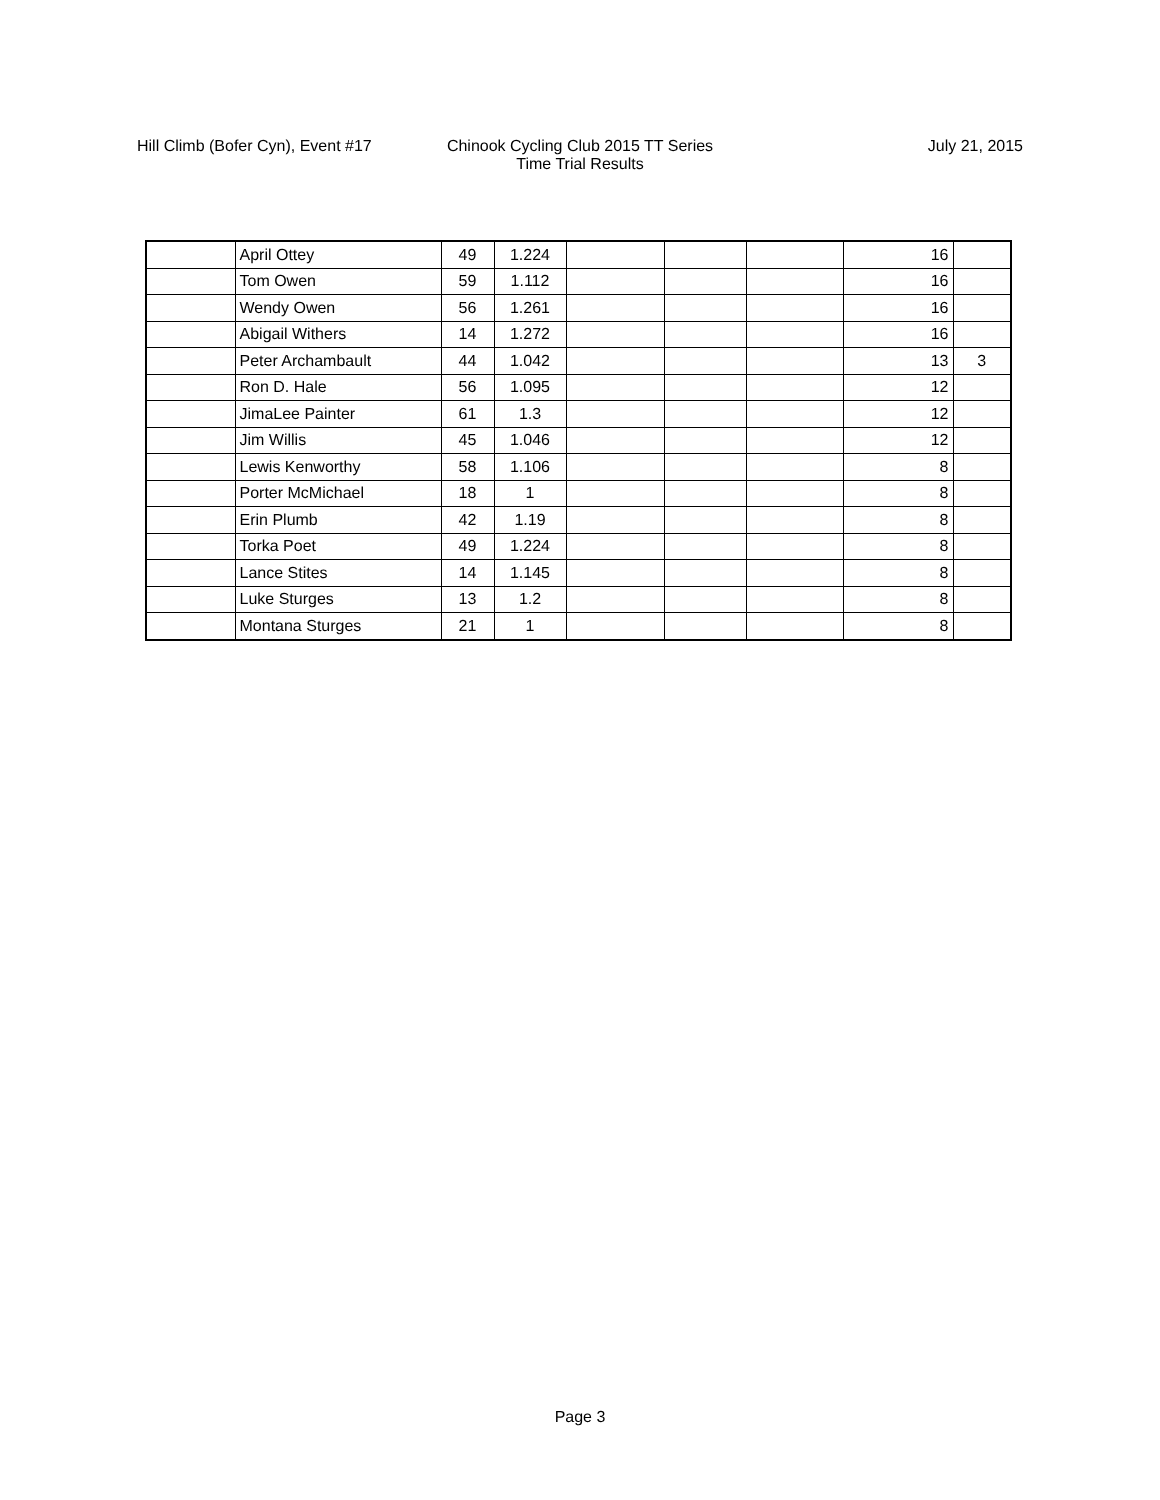Hill Climb (Bofer Cyn), Event #17
Chinook Cycling Club 2015 TT Series
Time Trial Results
July 21, 2015
| | April Ottey | 49 | 1.224 | | | | 16 | |
| | Tom Owen | 59 | 1.112 | | | | 16 | |
| | Wendy Owen | 56 | 1.261 | | | | 16 | |
| | Abigail Withers | 14 | 1.272 | | | | 16 | |
| | Peter Archambault | 44 | 1.042 | | | | 13 | 3 |
| | Ron D. Hale | 56 | 1.095 | | | | 12 | |
| | JimaLee Painter | 61 | 1.3 | | | | 12 | |
| | Jim Willis | 45 | 1.046 | | | | 12 | |
| | Lewis Kenworthy | 58 | 1.106 | | | | 8 | |
| | Porter McMichael | 18 | 1 | | | | 8 | |
| | Erin Plumb | 42 | 1.19 | | | | 8 | |
| | Torka Poet | 49 | 1.224 | | | | 8 | |
| | Lance Stites | 14 | 1.145 | | | | 8 | |
| | Luke Sturges | 13 | 1.2 | | | | 8 | |
| | Montana Sturges | 21 | 1 | | | | 8 | |
Page 3